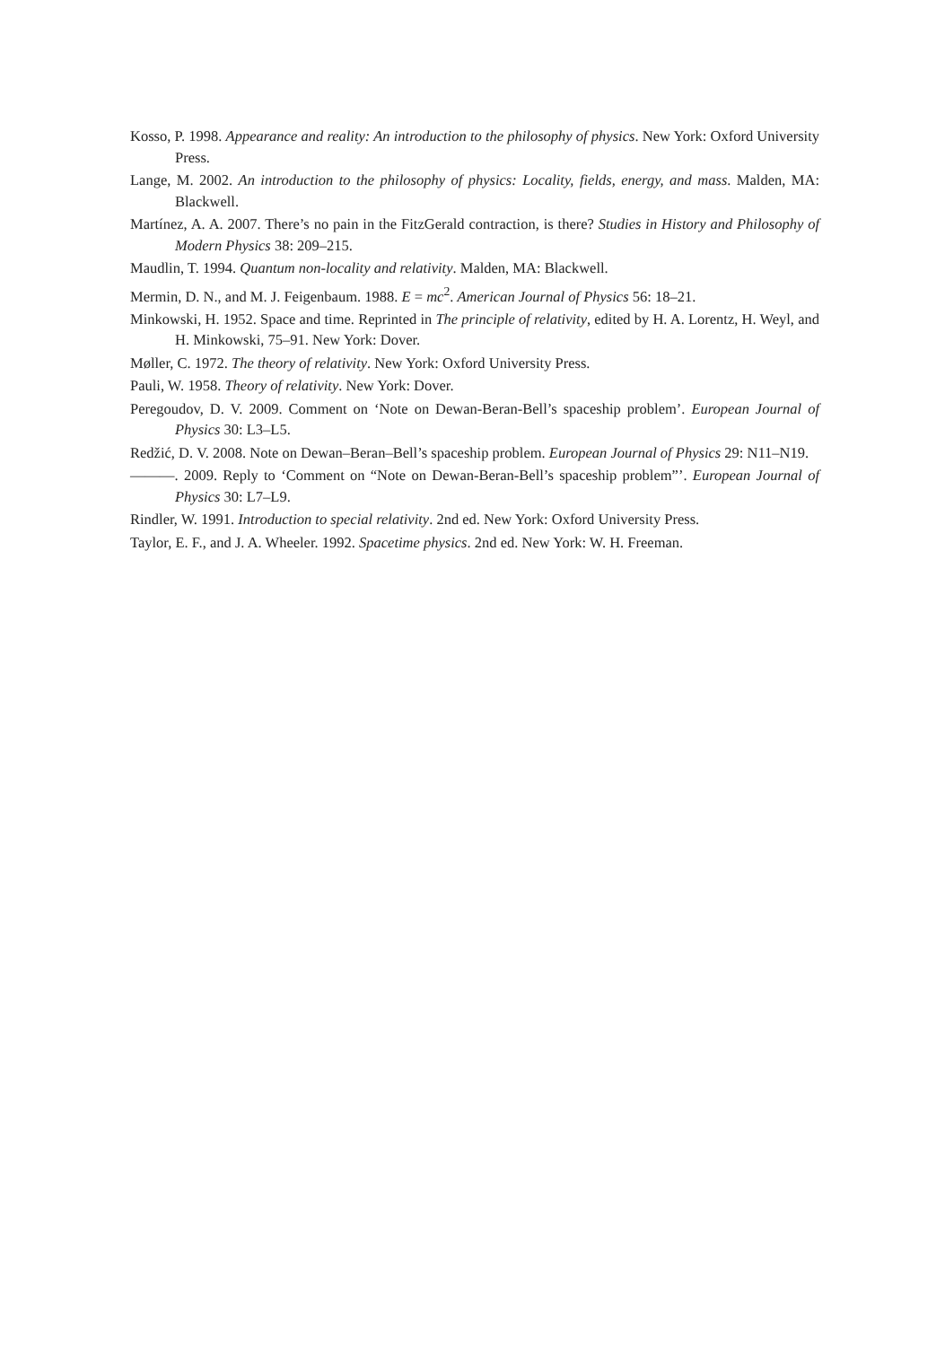Kosso, P. 1998. Appearance and reality: An introduction to the philosophy of physics. New York: Oxford University Press.
Lange, M. 2002. An introduction to the philosophy of physics: Locality, fields, energy, and mass. Malden, MA: Blackwell.
Martínez, A. A. 2007. There’s no pain in the FitzGerald contraction, is there? Studies in History and Philosophy of Modern Physics 38: 209–215.
Maudlin, T. 1994. Quantum non-locality and relativity. Malden, MA: Blackwell.
Mermin, D. N., and M. J. Feigenbaum. 1988. E = mc<sup>2</sup>. American Journal of Physics 56: 18–21.
Minkowski, H. 1952. Space and time. Reprinted in The principle of relativity, edited by H. A. Lorentz, H. Weyl, and H. Minkowski, 75–91. New York: Dover.
Møller, C. 1972. The theory of relativity. New York: Oxford University Press.
Pauli, W. 1958. Theory of relativity. New York: Dover.
Peregoudov, D. V. 2009. Comment on ‘Note on Dewan-Beran-Bell’s spaceship problem’. European Journal of Physics 30: L3–L5.
Redžić, D. V. 2008. Note on Dewan–Beran–Bell’s spaceship problem. European Journal of Physics 29: N11–N19.
———. 2009. Reply to ‘Comment on “Note on Dewan-Beran-Bell’s spaceship problem”’. European Journal of Physics 30: L7–L9.
Rindler, W. 1991. Introduction to special relativity. 2nd ed. New York: Oxford University Press.
Taylor, E. F., and J. A. Wheeler. 1992. Spacetime physics. 2nd ed. New York: W. H. Freeman.